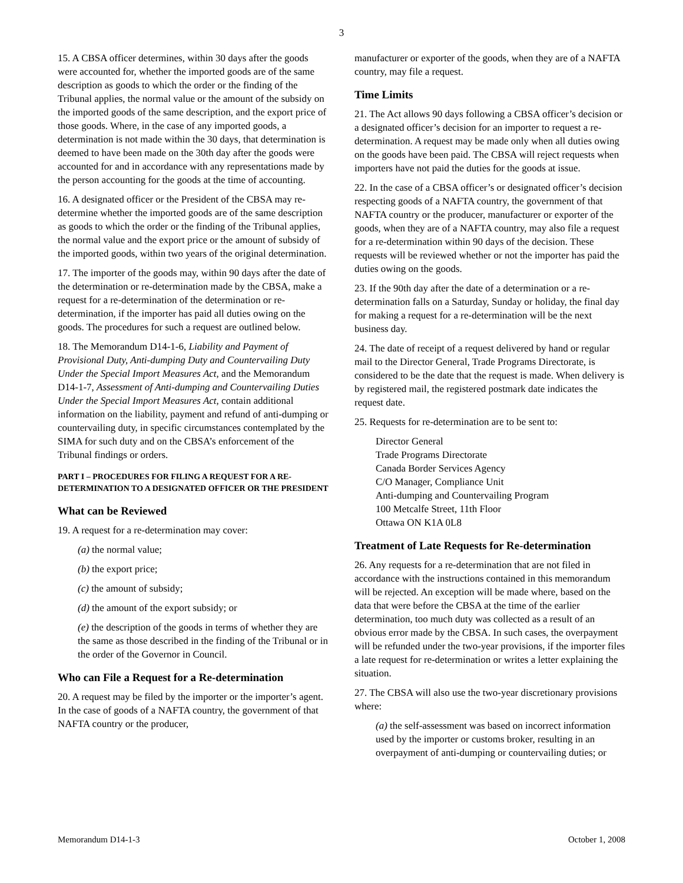3
15. A CBSA officer determines, within 30 days after the goods were accounted for, whether the imported goods are of the same description as goods to which the order or the finding of the Tribunal applies, the normal value or the amount of the subsidy on the imported goods of the same description, and the export price of those goods. Where, in the case of any imported goods, a determination is not made within the 30 days, that determination is deemed to have been made on the 30th day after the goods were accounted for and in accordance with any representations made by the person accounting for the goods at the time of accounting.
16. A designated officer or the President of the CBSA may re-determine whether the imported goods are of the same description as goods to which the order or the finding of the Tribunal applies, the normal value and the export price or the amount of subsidy of the imported goods, within two years of the original determination.
17. The importer of the goods may, within 90 days after the date of the determination or re-determination made by the CBSA, make a request for a re-determination of the determination or re-determination, if the importer has paid all duties owing on the goods. The procedures for such a request are outlined below.
18. The Memorandum D14-1-6, Liability and Payment of Provisional Duty, Anti-dumping Duty and Countervailing Duty Under the Special Import Measures Act, and the Memorandum D14-1-7, Assessment of Anti-dumping and Countervailing Duties Under the Special Import Measures Act, contain additional information on the liability, payment and refund of anti-dumping or countervailing duty, in specific circumstances contemplated by the SIMA for such duty and on the CBSA’s enforcement of the Tribunal findings or orders.
PART I – PROCEDURES FOR FILING A REQUEST FOR A RE-DETERMINATION TO A DESIGNATED OFFICER OR THE PRESIDENT
What can be Reviewed
19. A request for a re-determination may cover:
(a) the normal value;
(b) the export price;
(c) the amount of subsidy;
(d) the amount of the export subsidy; or
(e) the description of the goods in terms of whether they are the same as those described in the finding of the Tribunal or in the order of the Governor in Council.
Who can File a Request for a Re-determination
20. A request may be filed by the importer or the importer’s agent. In the case of goods of a NAFTA country, the government of that NAFTA country or the producer,
manufacturer or exporter of the goods, when they are of a NAFTA country, may file a request.
Time Limits
21. The Act allows 90 days following a CBSA officer’s decision or a designated officer’s decision for an importer to request a re-determination. A request may be made only when all duties owing on the goods have been paid. The CBSA will reject requests when importers have not paid the duties for the goods at issue.
22. In the case of a CBSA officer’s or designated officer’s decision respecting goods of a NAFTA country, the government of that NAFTA country or the producer, manufacturer or exporter of the goods, when they are of a NAFTA country, may also file a request for a re-determination within 90 days of the decision. These requests will be reviewed whether or not the importer has paid the duties owing on the goods.
23. If the 90th day after the date of a determination or a re-determination falls on a Saturday, Sunday or holiday, the final day for making a request for a re-determination will be the next business day.
24. The date of receipt of a request delivered by hand or regular mail to the Director General, Trade Programs Directorate, is considered to be the date that the request is made. When delivery is by registered mail, the registered postmark date indicates the request date.
25. Requests for re-determination are to be sent to:
Director General
Trade Programs Directorate
Canada Border Services Agency
C/O Manager, Compliance Unit
Anti-dumping and Countervailing Program
100 Metcalfe Street, 11th Floor
Ottawa ON K1A 0L8
Treatment of Late Requests for Re-determination
26. Any requests for a re-determination that are not filed in accordance with the instructions contained in this memorandum will be rejected. An exception will be made where, based on the data that were before the CBSA at the time of the earlier determination, too much duty was collected as a result of an obvious error made by the CBSA. In such cases, the overpayment will be refunded under the two-year provisions, if the importer files a late request for re-determination or writes a letter explaining the situation.
27. The CBSA will also use the two-year discretionary provisions where:
(a) the self-assessment was based on incorrect information used by the importer or customs broker, resulting in an overpayment of anti-dumping or countervailing duties; or
Memorandum D14-1-3 October 1, 2008